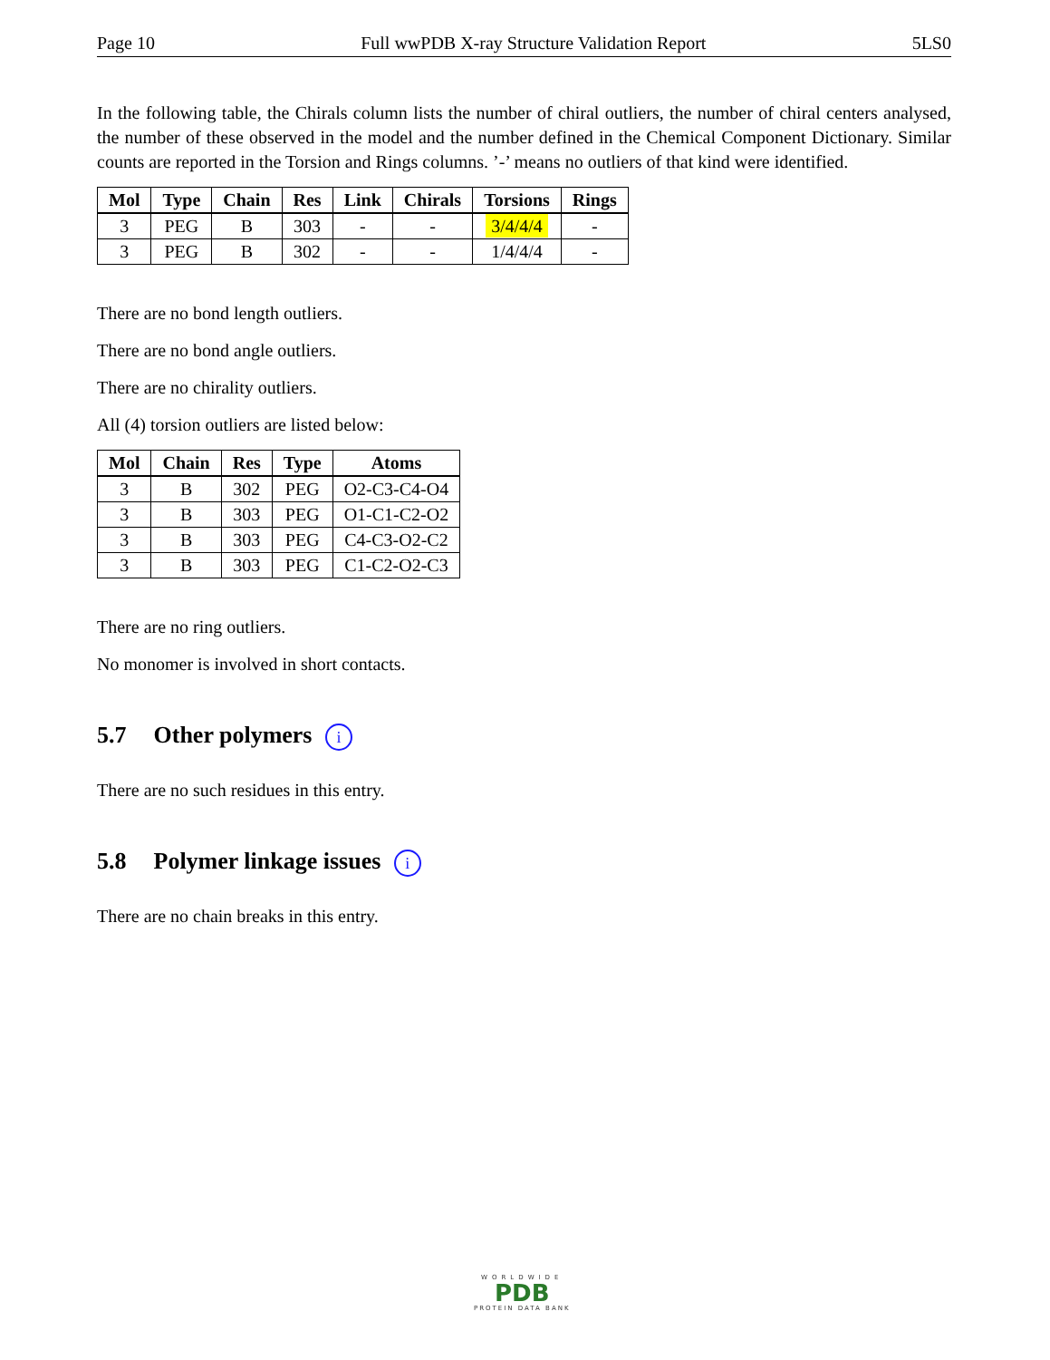Page 10 Full wwPDB X-ray Structure Validation Report 5LS0
In the following table, the Chirals column lists the number of chiral outliers, the number of chiral centers analysed, the number of these observed in the model and the number defined in the Chemical Component Dictionary. Similar counts are reported in the Torsion and Rings columns. ’-’ means no outliers of that kind were identified.
| Mol | Type | Chain | Res | Link | Chirals | Torsions | Rings |
| --- | --- | --- | --- | --- | --- | --- | --- |
| 3 | PEG | B | 303 | - | - | 3/4/4/4 | - |
| 3 | PEG | B | 302 | - | - | 1/4/4/4 | - |
There are no bond length outliers.
There are no bond angle outliers.
There are no chirality outliers.
All (4) torsion outliers are listed below:
| Mol | Chain | Res | Type | Atoms |
| --- | --- | --- | --- | --- |
| 3 | B | 302 | PEG | O2-C3-C4-O4 |
| 3 | B | 303 | PEG | O1-C1-C2-O2 |
| 3 | B | 303 | PEG | C4-C3-O2-C2 |
| 3 | B | 303 | PEG | C1-C2-O2-C3 |
There are no ring outliers.
No monomer is involved in short contacts.
5.7 Other polymers i
There are no such residues in this entry.
5.8 Polymer linkage issues i
There are no chain breaks in this entry.
WORLDWIDE
PDB
PROTEIN DATA BANK